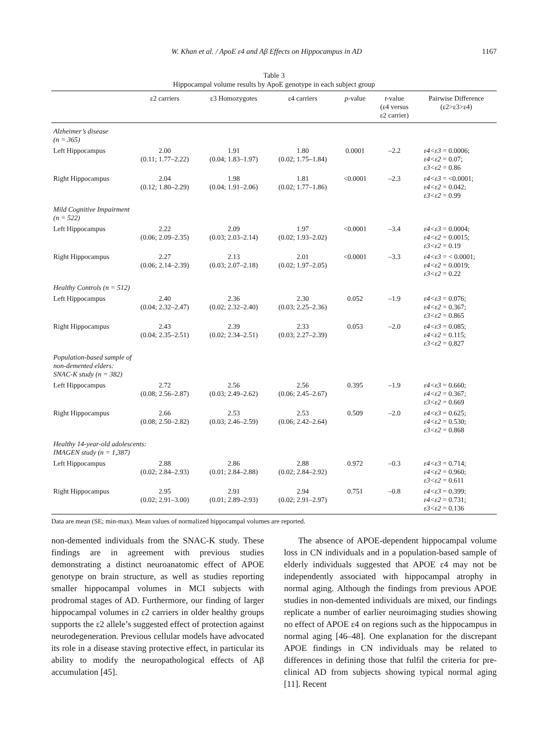W. Khan et al. / ApoE ε4 and Aβ Effects on Hippocampus in AD 1167
Table 3
Hippocampal volume results by ApoE genotype in each subject group
| | ε2 carriers | ε3 Homozygotes | ε4 carriers | p -value | t -value (ε4 versus ε2 carrier) | Pairwise Difference (ε2>ε3>ε4) |
| --- | --- | --- | --- | --- | --- | --- |
| Alzheimer’s disease (n = 365) | | | | | | |
| Left Hippocampus | 2.00 (0.11; 1.77–2.22) | 1.91 (0.04; 1.83–1.97) | 1.80 (0.02; 1.75–1.84) | 0.0001 | –2.2 | ε4<ε3 = 0.0006; ε4<ε2 = 0.07; ε3<ε2 = 0.86 |
| Right Hippocampus | 2.04 (0.12; 1.80–2.29) | 1.98 (0.04; 1.91–2.06) | 1.81 (0.02; 1.77–1.86) | <0.0001 | –2.3 | ε4<ε3 = <0.0001; ε4<ε2 = 0.042; ε3<ε2 = 0.99 |
| Mild Cognitive Impairment (n = 522) | | | | | | |
| Left Hippocampus | 2.22 (0.06; 2.09–2.35) | 2.09 (0.03; 2.03–2.14) | 1.97 (0.02; 1.93–2.02) | <0.0001 | –3.4 | ε4<ε3 = 0.0004; ε4<ε2 = 0.0015; ε3<ε2 = 0.19 |
| Right Hippocampus | 2.27 (0.06; 2.14–2.39) | 2.13 (0.03; 2.07–2.18) | 2.01 (0.02; 1.97–2.05) | <0.0001 | –3.3 | ε4<ε3 = < 0.0001; ε4<ε2 = 0.0019; ε3<ε2 = 0.22 |
| Healthy Controls (n = 512) | | | | | | |
| Left Hippocampus | 2.40 (0.04; 2.32–2.47) | 2.36 (0.02; 2.32–2.40) | 2.30 (0.03; 2.25–2.36) | 0.052 | –1.9 | ε4<ε3 = 0.076; ε4<ε2 = 0.367; ε3<ε2 = 0.865 |
| Right Hippocampus | 2.43 (0.04; 2.35–2.51) | 2.39 (0.02; 2.34–2.51) | 2.33 (0.03; 2.27–2.39) | 0.053 | –2.0 | ε4<ε3 = 0.085; ε4<ε2 = 0.115; ε3<ε2 = 0.827 |
| Population-based sample of non-demented elders: SNAC-K study (n = 382) | | | | | | |
| Left Hippocampus | 2.72 (0.08; 2.56–2.87) | 2.56 (0.03; 2.49–2.62) | 2.56 (0.06; 2.45–2.67) | 0.395 | –1.9 | ε4<ε3 = 0.660; ε4<ε2 = 0.367; ε3<ε2 = 0.669 |
| Right Hippocampus | 2.66 (0.08; 2.50–2.82) | 2.53 (0.03; 2.46–2.59) | 2.53 (0.06; 2.42–2.64) | 0.509 | –2.0 | ε4<ε3 = 0.625; ε4<ε2 = 0.530; ε3<ε2 = 0.868 |
| Healthy 14-year-old adolescents: IMAGEN study (n = 1,387) | | | | | | |
| Left Hippocampus | 2.88 (0.02; 2.84–2.93) | 2.86 (0.01; 2.84–2.88) | 2.88 (0.02; 2.84–2.92) | 0.972 | –0.3 | ε4<ε3 = 0.714; ε4<ε2 = 0.960; ε3<ε2 = 0.611 |
| Right Hippocampus | 2.95 (0.02; 2.91–3.00) | 2.91 (0.01; 2.89–2.93) | 2.94 (0.02; 2.91–2.97) | 0.751 | –0.8 | ε4<ε3 = 0.399; ε4<ε2 = 0.731; ε3<ε2 = 0.136 |
Data are mean (SE; min-max). Mean values of normalized hippocampal volumes are reported.
non-demented individuals from the SNAC-K study. These findings are in agreement with previous studies demonstrating a distinct neuroanatomic effect of APOE genotype on brain structure, as well as studies reporting smaller hippocampal volumes in MCI subjects with prodromal stages of AD. Furthermore, our finding of larger hippocampal volumes in ε2 carriers in older healthy groups supports the ε2 allele’s suggested effect of protection against neurodegeneration. Previous cellular models have advocated its role in a disease staving protective effect, in particular its ability to modify the neuropathological effects of Aβ accumulation [45].
The absence of APOE-dependent hippocampal volume loss in CN individuals and in a population-based sample of elderly individuals suggested that APOE ε4 may not be independently associated with hippocampal atrophy in normal aging. Although the findings from previous APOE studies in non-demented individuals are mixed, our findings replicate a number of earlier neuroimaging studies showing no effect of APOE ε4 on regions such as the hippocampus in normal aging [46–48]. One explanation for the discrepant APOE findings in CN individuals may be related to differences in defining those that fulfil the criteria for pre-clinical AD from subjects showing typical normal aging [11]. Recent